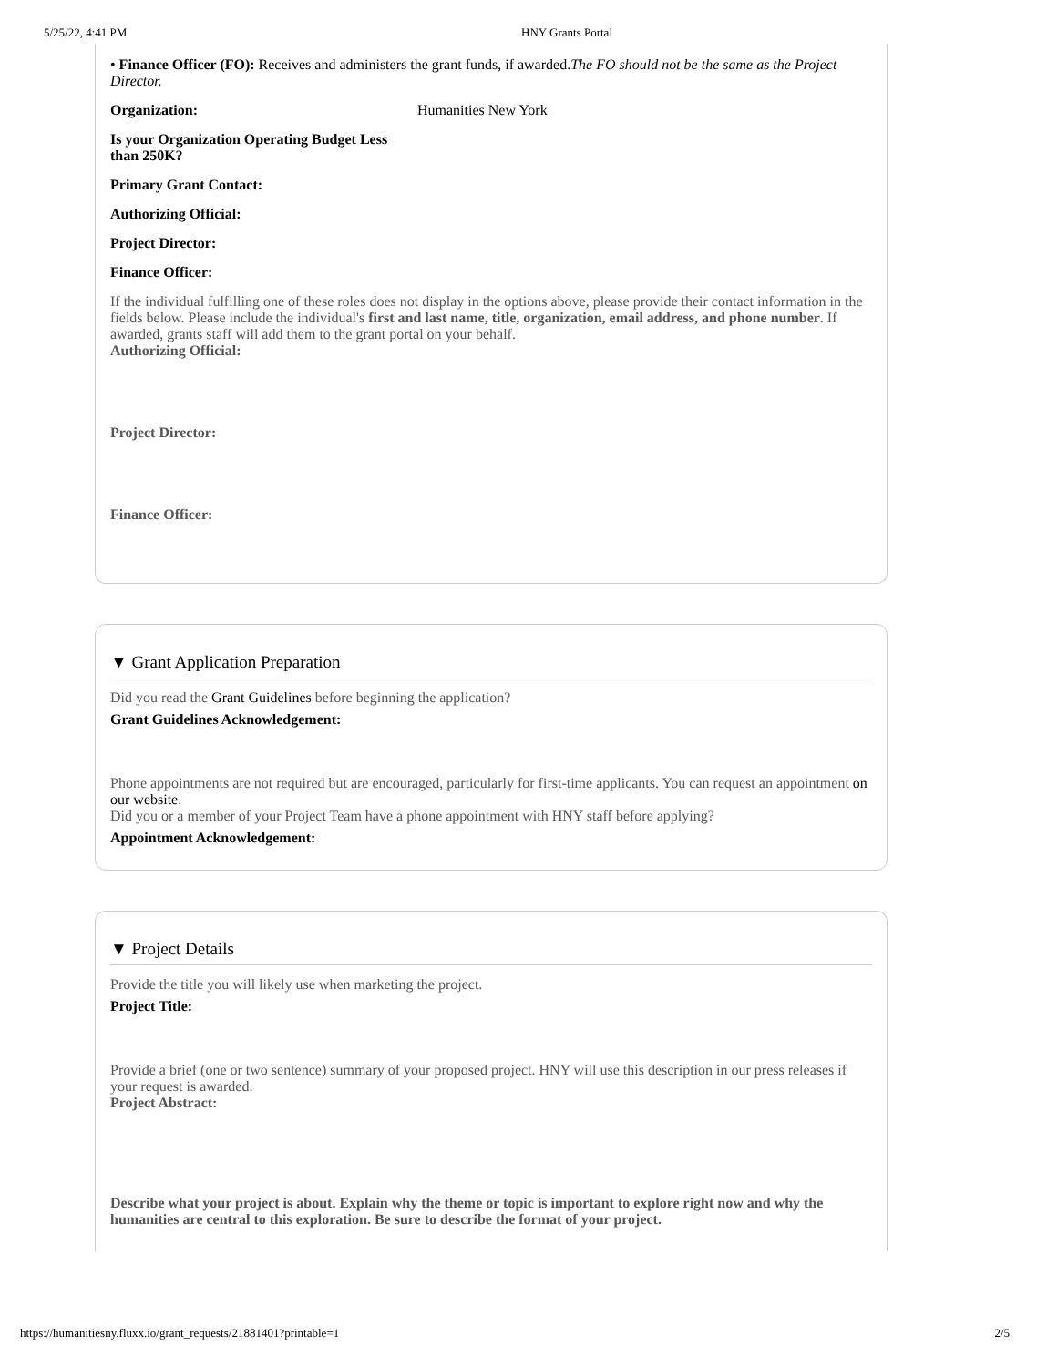5/25/22, 4:41 PM HNY Grants Portal
• Finance Officer (FO): Receives and administers the grant funds, if awarded.The FO should not be the same as the Project Director.
Organization: Humanities New York
Is your Organization Operating Budget Less than 250K?
Primary Grant Contact:
Authorizing Official:
Project Director:
Finance Officer:
If the individual fulfilling one of these roles does not display in the options above, please provide their contact information in the fields below. Please include the individual's first and last name, title, organization, email address, and phone number. If awarded, grants staff will add them to the grant portal on your behalf.
Authorizing Official:
Project Director:
Finance Officer:
▼ Grant Application Preparation
Did you read the Grant Guidelines before beginning the application?
Grant Guidelines Acknowledgement:
Phone appointments are not required but are encouraged, particularly for first-time applicants. You can request an appointment on our website.
Did you or a member of your Project Team have a phone appointment with HNY staff before applying?
Appointment Acknowledgement:
▼ Project Details
Provide the title you will likely use when marketing the project.
Project Title:
Provide a brief (one or two sentence) summary of your proposed project. HNY will use this description in our press releases if your request is awarded.
Project Abstract:
Describe what your project is about. Explain why the theme or topic is important to explore right now and why the humanities are central to this exploration. Be sure to describe the format of your project.
https://humanitiesny.fluxx.io/grant_requests/21881401?printable=1 2/5